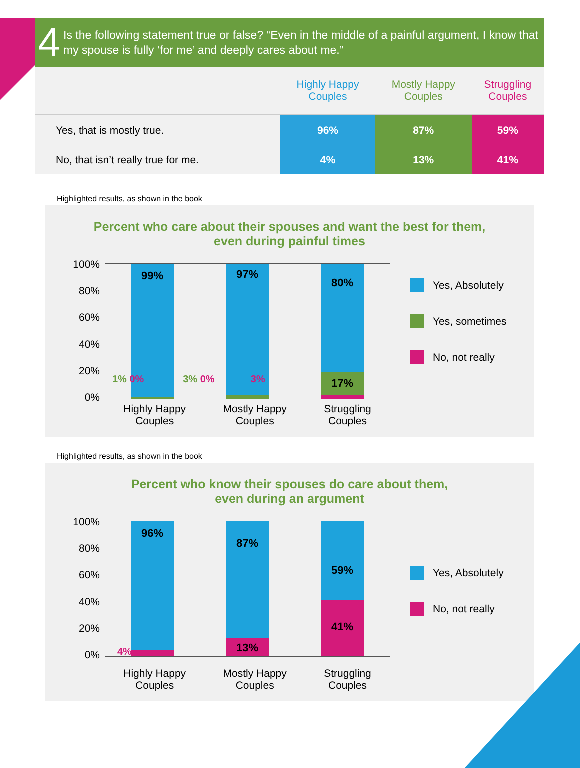4
Is the following statement true or false? “Even in the middle of a painful argument, I know that my spouse is fully ‘for me’ and deeply cares about me.”
| | Highly Happy Couples | Mostly Happy Couples | Struggling Couples |
| --- | --- | --- | --- |
| Yes, that is mostly true. | 96% | 87% | 59% |
| No, that isn’t really true for me. | 4% | 13% | 41% |
Highlighted results, as shown in the book
Percent who care about their spouses and want the best for them,
even during painful times
100%
80%
60%
40%
20%
0%
99%
97%
80%
17%
1% 0% 3% 0% 3%
Highly Happy
Couples Mostly Happy
Couples Struggling
Couples
Yes, Absolutely
Yes, sometimes
No, not really
Highlighted results, as shown in the book
Percent who know their spouses do care about them,
even during an argument
100%
80%
60%
40%
20%
0%
96%
87%
13%
59%
41%
4%
Highly Happy
Couples Mostly Happy
Couples Struggling
Couples
Yes, Absolutely
No, not really